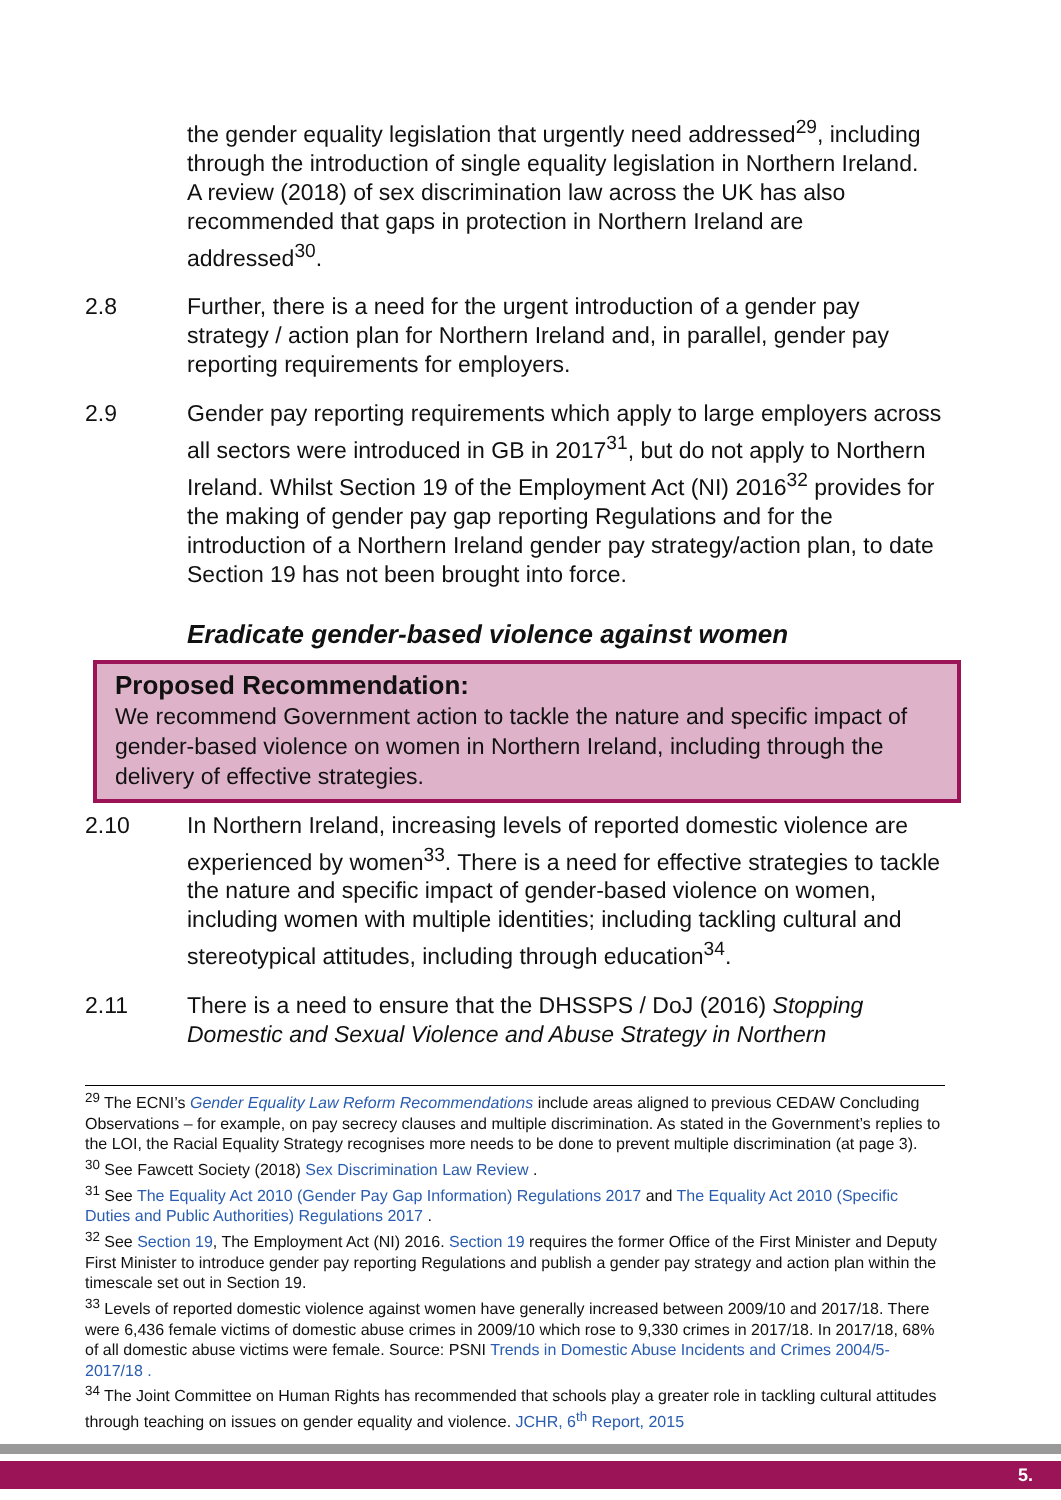the gender equality legislation that urgently need addressed<sup>29</sup>, including through the introduction of single equality legislation in Northern Ireland. A review (2018) of sex discrimination law across the UK has also recommended that gaps in protection in Northern Ireland are addressed<sup>30</sup>.
2.8 Further, there is a need for the urgent introduction of a gender pay strategy / action plan for Northern Ireland and, in parallel, gender pay reporting requirements for employers.
2.9 Gender pay reporting requirements which apply to large employers across all sectors were introduced in GB in 2017<sup>31</sup>, but do not apply to Northern Ireland. Whilst Section 19 of the Employment Act (NI) 2016<sup>32</sup> provides for the making of gender pay gap reporting Regulations and for the introduction of a Northern Ireland gender pay strategy/action plan, to date Section 19 has not been brought into force.
Eradicate gender-based violence against women
Proposed Recommendation:
We recommend Government action to tackle the nature and specific impact of gender-based violence on women in Northern Ireland, including through the delivery of effective strategies.
2.10 In Northern Ireland, increasing levels of reported domestic violence are experienced by women<sup>33</sup>. There is a need for effective strategies to tackle the nature and specific impact of gender-based violence on women, including women with multiple identities; including tackling cultural and stereotypical attitudes, including through education<sup>34</sup>.
2.11 There is a need to ensure that the DHSSPS / DoJ (2016) Stopping Domestic and Sexual Violence and Abuse Strategy in Northern
<sup>29</sup> The ECNI’s Gender Equality Law Reform Recommendations include areas aligned to previous CEDAW Concluding Observations – for example, on pay secrecy clauses and multiple discrimination. As stated in the Government’s replies to the LOI, the Racial Equality Strategy recognises more needs to be done to prevent multiple discrimination (at page 3).
<sup>30</sup> See Fawcett Society (2018) Sex Discrimination Law Review .
<sup>31</sup> See The Equality Act 2010 (Gender Pay Gap Information) Regulations 2017 and The Equality Act 2010 (Specific Duties and Public Authorities) Regulations 2017 .
<sup>32</sup> See Section 19, The Employment Act (NI) 2016. Section 19 requires the former Office of the First Minister and Deputy First Minister to introduce gender pay reporting Regulations and publish a gender pay strategy and action plan within the timescale set out in Section 19.
<sup>33</sup> Levels of reported domestic violence against women have generally increased between 2009/10 and 2017/18. There were 6,436 female victims of domestic abuse crimes in 2009/10 which rose to 9,330 crimes in 2017/18. In 2017/18, 68% of all domestic abuse victims were female. Source: PSNI Trends in Domestic Abuse Incidents and Crimes 2004/5-2017/18 .
<sup>34</sup> The Joint Committee on Human Rights has recommended that schools play a greater role in tackling cultural attitudes through teaching on issues on gender equality and violence. JCHR, 6<sup>th</sup> Report, 2015
5.